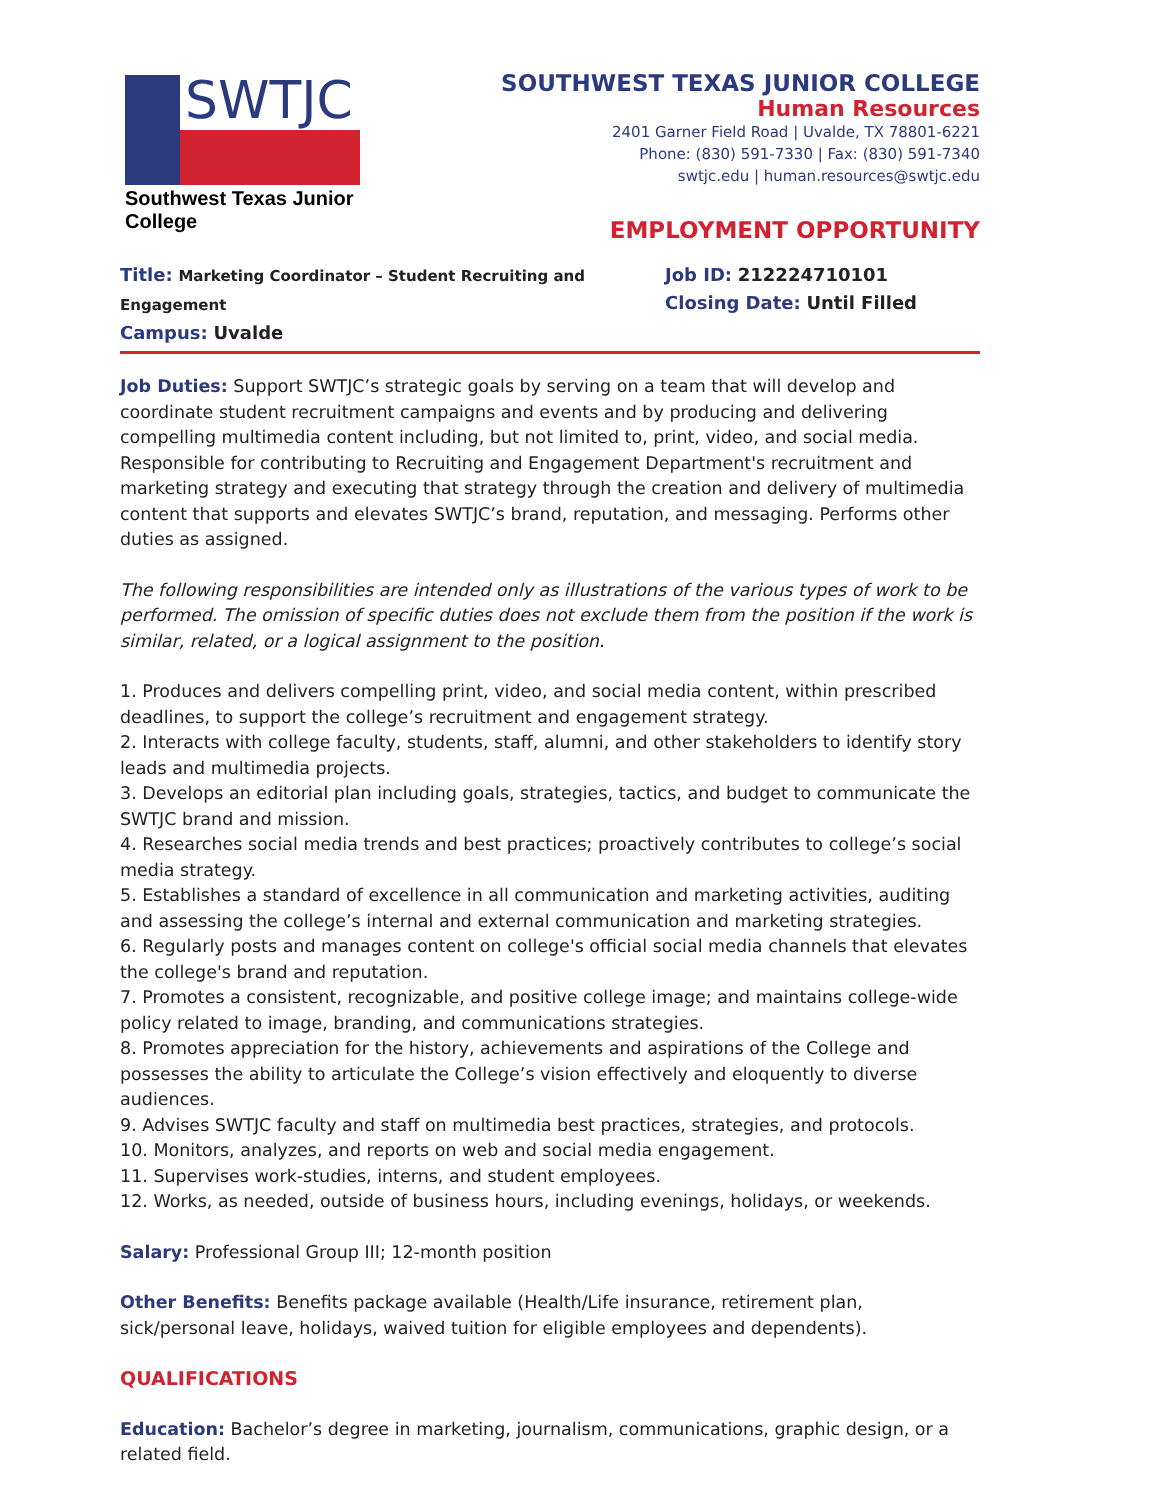SWTJC
Southwest Texas Junior College
SOUTHWEST TEXAS JUNIOR COLLEGE
Human Resources
2401 Garner Field Road | Uvalde, TX 78801-6221
Phone: (830) 591-7330 | Fax: (830) 591-7340
swtjc.edu | human.resources@swtjc.edu
EMPLOYMENT OPPORTUNITY
Title: Marketing Coordinator – Student Recruiting and Engagement
Campus: Uvalde
Job ID: 212224710101
Closing Date: Until Filled
Job Duties: Support SWTJC’s strategic goals by serving on a team that will develop and coordinate student recruitment campaigns and events and by producing and delivering compelling multimedia content including, but not limited to, print, video, and social media. Responsible for contributing to Recruiting and Engagement Department's recruitment and marketing strategy and executing that strategy through the creation and delivery of multimedia content that supports and elevates SWTJC’s brand, reputation, and messaging. Performs other duties as assigned.
The following responsibilities are intended only as illustrations of the various types of work to be performed. The omission of specific duties does not exclude them from the position if the work is similar, related, or a logical assignment to the position.
1. Produces and delivers compelling print, video, and social media content, within prescribed deadlines, to support the college’s recruitment and engagement strategy.
2. Interacts with college faculty, students, staff, alumni, and other stakeholders to identify story leads and multimedia projects.
3. Develops an editorial plan including goals, strategies, tactics, and budget to communicate the SWTJC brand and mission.
4. Researches social media trends and best practices; proactively contributes to college’s social media strategy.
5. Establishes a standard of excellence in all communication and marketing activities, auditing and assessing the college’s internal and external communication and marketing strategies.
6. Regularly posts and manages content on college's official social media channels that elevates the college's brand and reputation.
7. Promotes a consistent, recognizable, and positive college image; and maintains college-wide policy related to image, branding, and communications strategies.
8. Promotes appreciation for the history, achievements and aspirations of the College and possesses the ability to articulate the College’s vision effectively and eloquently to diverse audiences.
9. Advises SWTJC faculty and staff on multimedia best practices, strategies, and protocols.
10. Monitors, analyzes, and reports on web and social media engagement.
11. Supervises work-studies, interns, and student employees.
12. Works, as needed, outside of business hours, including evenings, holidays, or weekends.
Salary: Professional Group III; 12-month position
Other Benefits: Benefits package available (Health/Life insurance, retirement plan, sick/personal leave, holidays, waived tuition for eligible employees and dependents).
QUALIFICATIONS
Education: Bachelor’s degree in marketing, journalism, communications, graphic design, or a related field.